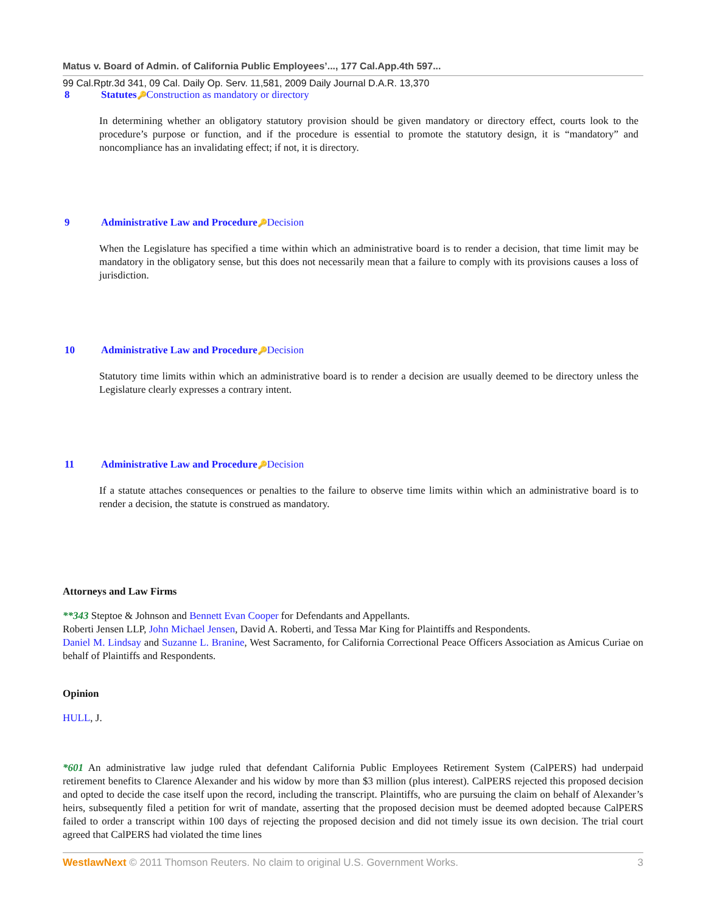Matus v. Board of Admin. of California Public Employees’..., 177 Cal.App.4th 597...
99 Cal.Rptr.3d 341, 09 Cal. Daily Op. Serv. 11,581, 2009 Daily Journal D.A.R. 13,370
8 Statutes🔑Construction as mandatory or directory
In determining whether an obligatory statutory provision should be given mandatory or directory effect, courts look to the procedure’s purpose or function, and if the procedure is essential to promote the statutory design, it is “mandatory” and noncompliance has an invalidating effect; if not, it is directory.
9 Administrative Law and Procedure🔑Decision
When the Legislature has specified a time within which an administrative board is to render a decision, that time limit may be mandatory in the obligatory sense, but this does not necessarily mean that a failure to comply with its provisions causes a loss of jurisdiction.
10 Administrative Law and Procedure🔑Decision
Statutory time limits within which an administrative board is to render a decision are usually deemed to be directory unless the Legislature clearly expresses a contrary intent.
11 Administrative Law and Procedure🔑Decision
If a statute attaches consequences or penalties to the failure to observe time limits within which an administrative board is to render a decision, the statute is construed as mandatory.
Attorneys and Law Firms
**343 Steptoe & Johnson and Bennett Evan Cooper for Defendants and Appellants.
Roberti Jensen LLP, John Michael Jensen, David A. Roberti, and Tessa Mar King for Plaintiffs and Respondents.
Daniel M. Lindsay and Suzanne L. Branine, West Sacramento, for California Correctional Peace Officers Association as Amicus Curiae on behalf of Plaintiffs and Respondents.
Opinion
HULL, J.
*601 An administrative law judge ruled that defendant California Public Employees Retirement System (CalPERS) had underpaid retirement benefits to Clarence Alexander and his widow by more than $3 million (plus interest). CalPERS rejected this proposed decision and opted to decide the case itself upon the record, including the transcript. Plaintiffs, who are pursuing the claim on behalf of Alexander’s heirs, subsequently filed a petition for writ of mandate, asserting that the proposed decision must be deemed adopted because CalPERS failed to order a transcript within 100 days of rejecting the proposed decision and did not timely issue its own decision. The trial court agreed that CalPERS had violated the time lines
WestlawNext © 2011 Thomson Reuters. No claim to original U.S. Government Works. 3